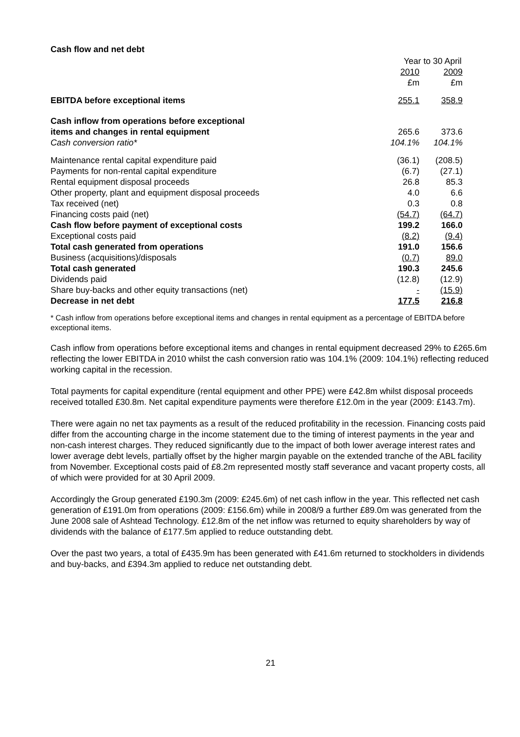Cash flow and net debt
| | Year to 30 April | | |
| | 2010 | | 2009 |
| | £m | | £m |
| EBITDA before exceptional items | 255.1 | | 358.9 |
| Cash inflow from operations before exceptional | | | |
| items and changes in rental equipment | 265.6 | | 373.6 |
| Cash conversion ratio* | 104.1% | | 104.1% |
| Maintenance rental capital expenditure paid | (36.1) | | (208.5) |
| Payments for non-rental capital expenditure | (6.7) | | (27.1) |
| Rental equipment disposal proceeds | 26.8 | | 85.3 |
| Other property, plant and equipment disposal proceeds | 4.0 | | 6.6 |
| Tax received (net) | 0.3 | | 0.8 |
| Financing costs paid (net) | (54.7) | | (64.7) |
| Cash flow before payment of exceptional costs | 199.2 | | 166.0 |
| Exceptional costs paid | (8.2) | | (9.4) |
| Total cash generated from operations | 191.0 | | 156.6 |
| Business (acquisitions)/disposals | (0.7) | | 89.0 |
| Total cash generated | 190.3 | | 245.6 |
| Dividends paid | (12.8) | | (12.9) |
| Share buy-backs and other equity transactions (net) | - | | (15.9) |
| Decrease in net debt | 177.5 | | 216.8 |
* Cash inflow from operations before exceptional items and changes in rental equipment as a percentage of EBITDA before exceptional items.
Cash inflow from operations before exceptional items and changes in rental equipment decreased 29% to £265.6m reflecting the lower EBITDA in 2010 whilst the cash conversion ratio was 104.1% (2009: 104.1%) reflecting reduced working capital in the recession.
Total payments for capital expenditure (rental equipment and other PPE) were £42.8m whilst disposal proceeds received totalled £30.8m. Net capital expenditure payments were therefore £12.0m in the year (2009: £143.7m).
There were again no net tax payments as a result of the reduced profitability in the recession. Financing costs paid differ from the accounting charge in the income statement due to the timing of interest payments in the year and non-cash interest charges. They reduced significantly due to the impact of both lower average interest rates and lower average debt levels, partially offset by the higher margin payable on the extended tranche of the ABL facility from November. Exceptional costs paid of £8.2m represented mostly staff severance and vacant property costs, all of which were provided for at 30 April 2009.
Accordingly the Group generated £190.3m (2009: £245.6m) of net cash inflow in the year. This reflected net cash generation of £191.0m from operations (2009: £156.6m) while in 2008/9 a further £89.0m was generated from the June 2008 sale of Ashtead Technology. £12.8m of the net inflow was returned to equity shareholders by way of dividends with the balance of £177.5m applied to reduce outstanding debt.
Over the past two years, a total of £435.9m has been generated with £41.6m returned to stockholders in dividends and buy-backs, and £394.3m applied to reduce net outstanding debt.
21